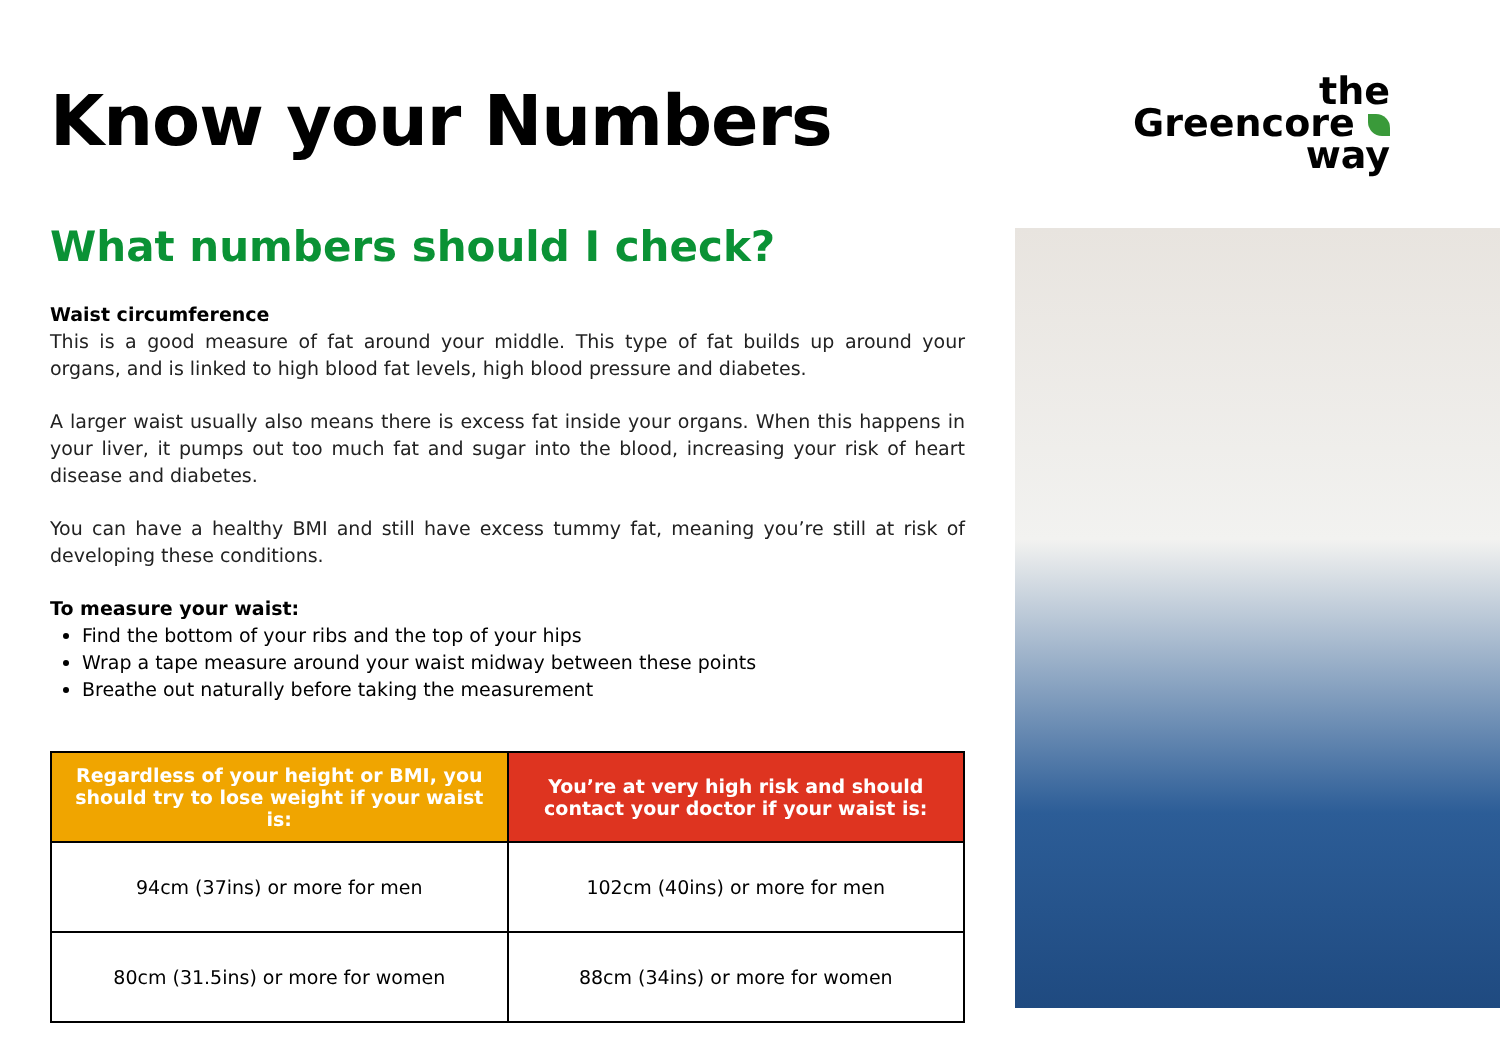the
Greencore
way
Know your Numbers
What numbers should I check?
Waist circumference
This is a good measure of fat around your middle. This type of fat builds up around your organs, and is linked to high blood fat levels, high blood pressure and diabetes.
A larger waist usually also means there is excess fat inside your organs. When this happens in your liver, it pumps out too much fat and sugar into the blood, increasing your risk of heart disease and diabetes.
You can have a healthy BMI and still have excess tummy fat, meaning you’re still at risk of developing these conditions.
To measure your waist:
Find the bottom of your ribs and the top of your hips
Wrap a tape measure around your waist midway between these points
Breathe out naturally before taking the measurement
| Regardless of your height or BMI, you should try to lose weight if your waist is: | You’re at very high risk and should contact your doctor if your waist is: |
| --- | --- |
| 94cm (37ins) or more for men | 102cm (40ins) or more for men |
| 80cm (31.5ins) or more for women | 88cm (34ins) or more for women |